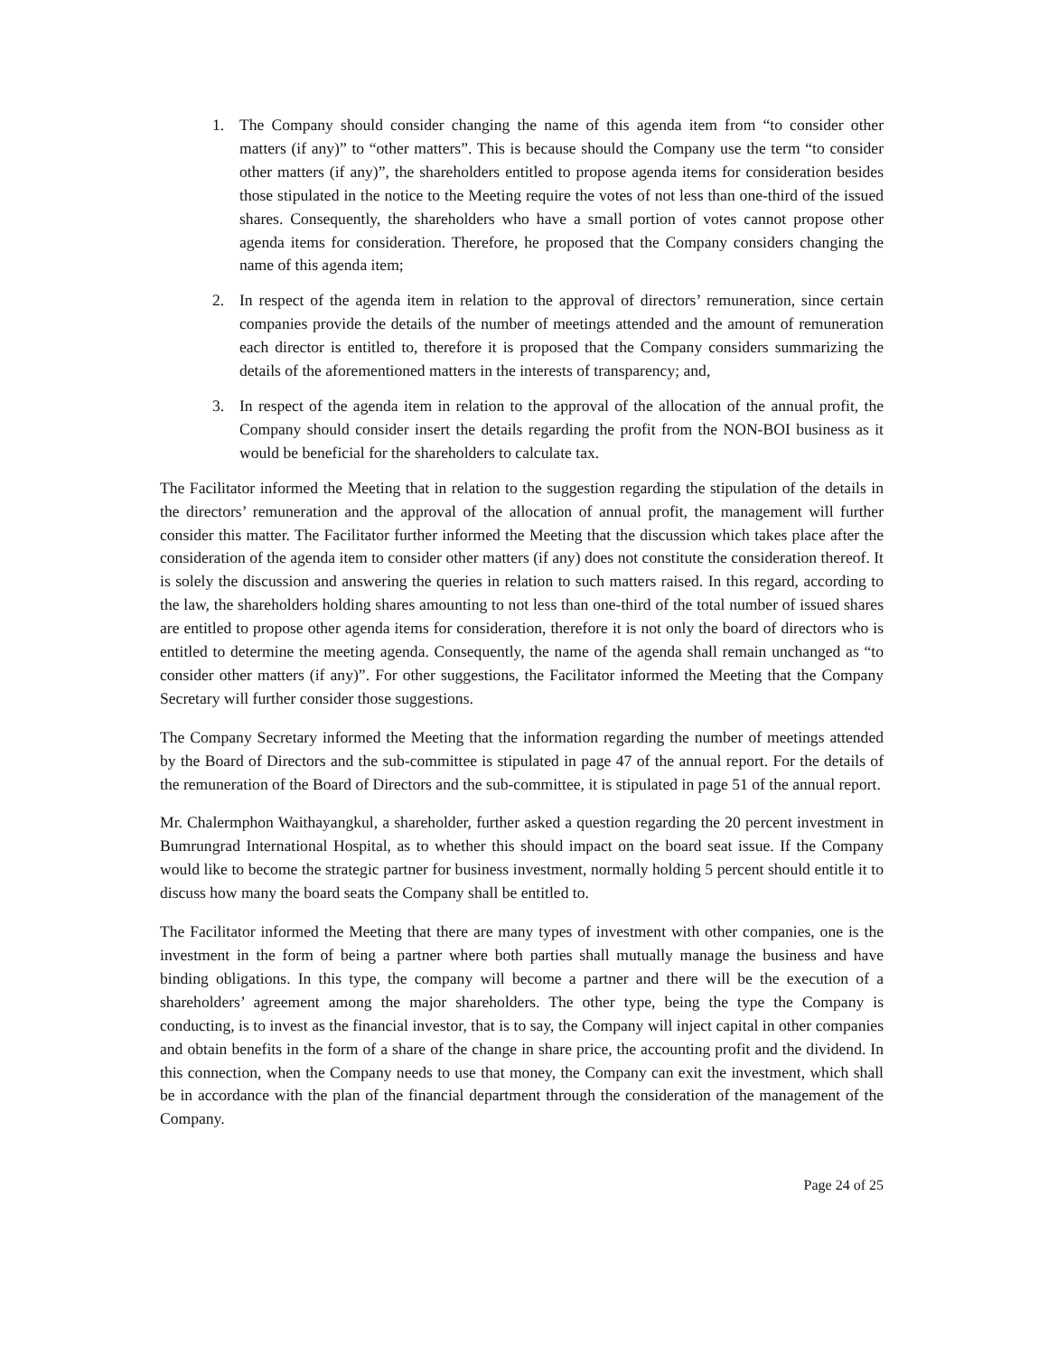1. The Company should consider changing the name of this agenda item from “to consider other matters (if any)” to “other matters”. This is because should the Company use the term “to consider other matters (if any)”, the shareholders entitled to propose agenda items for consideration besides those stipulated in the notice to the Meeting require the votes of not less than one-third of the issued shares. Consequently, the shareholders who have a small portion of votes cannot propose other agenda items for consideration. Therefore, he proposed that the Company considers changing the name of this agenda item;
2. In respect of the agenda item in relation to the approval of directors’ remuneration, since certain companies provide the details of the number of meetings attended and the amount of remuneration each director is entitled to, therefore it is proposed that the Company considers summarizing the details of the aforementioned matters in the interests of transparency; and,
3. In respect of the agenda item in relation to the approval of the allocation of the annual profit, the Company should consider insert the details regarding the profit from the NON-BOI business as it would be beneficial for the shareholders to calculate tax.
The Facilitator informed the Meeting that in relation to the suggestion regarding the stipulation of the details in the directors’ remuneration and the approval of the allocation of annual profit, the management will further consider this matter. The Facilitator further informed the Meeting that the discussion which takes place after the consideration of the agenda item to consider other matters (if any) does not constitute the consideration thereof. It is solely the discussion and answering the queries in relation to such matters raised. In this regard, according to the law, the shareholders holding shares amounting to not less than one-third of the total number of issued shares are entitled to propose other agenda items for consideration, therefore it is not only the board of directors who is entitled to determine the meeting agenda. Consequently, the name of the agenda shall remain unchanged as “to consider other matters (if any)”. For other suggestions, the Facilitator informed the Meeting that the Company Secretary will further consider those suggestions.
The Company Secretary informed the Meeting that the information regarding the number of meetings attended by the Board of Directors and the sub-committee is stipulated in page 47 of the annual report. For the details of the remuneration of the Board of Directors and the sub-committee, it is stipulated in page 51 of the annual report.
Mr. Chalermphon Waithayangkul, a shareholder, further asked a question regarding the 20 percent investment in Bumrungrad International Hospital, as to whether this should impact on the board seat issue. If the Company would like to become the strategic partner for business investment, normally holding 5 percent should entitle it to discuss how many the board seats the Company shall be entitled to.
The Facilitator informed the Meeting that there are many types of investment with other companies, one is the investment in the form of being a partner where both parties shall mutually manage the business and have binding obligations. In this type, the company will become a partner and there will be the execution of a shareholders’ agreement among the major shareholders. The other type, being the type the Company is conducting, is to invest as the financial investor, that is to say, the Company will inject capital in other companies and obtain benefits in the form of a share of the change in share price, the accounting profit and the dividend. In this connection, when the Company needs to use that money, the Company can exit the investment, which shall be in accordance with the plan of the financial department through the consideration of the management of the Company.
Page 24 of 25